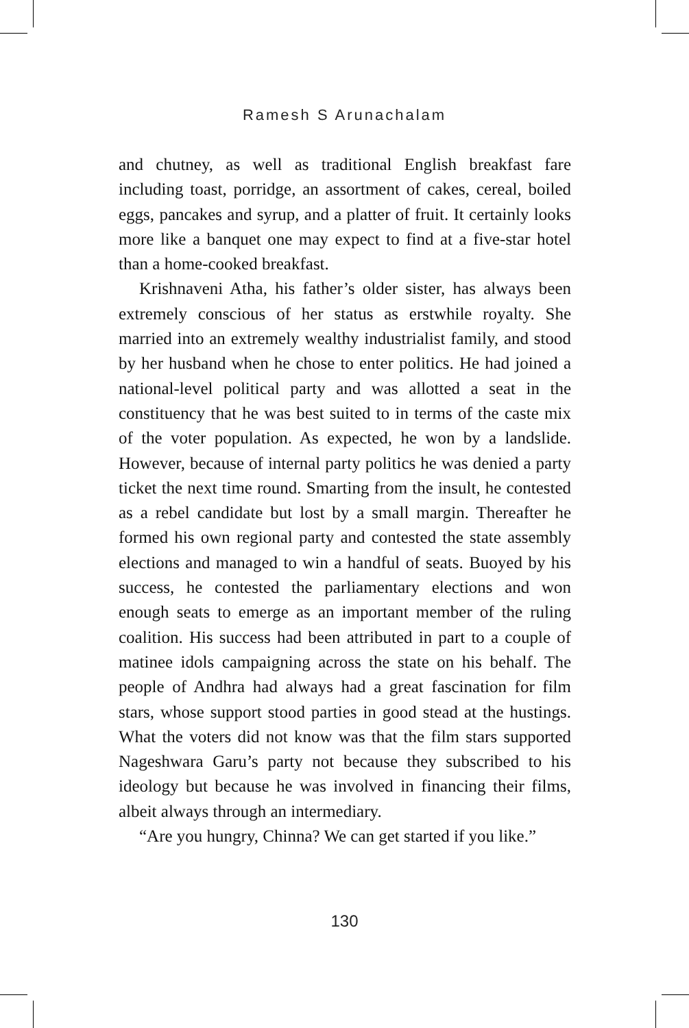Ramesh S Arunachalam
and chutney, as well as traditional English breakfast fare including toast, porridge, an assortment of cakes, cereal, boiled eggs, pancakes and syrup, and a platter of fruit. It certainly looks more like a banquet one may expect to find at a five-star hotel than a home-cooked breakfast.
Krishnaveni Atha, his father’s older sister, has always been extremely conscious of her status as erstwhile royalty. She married into an extremely wealthy industrialist family, and stood by her husband when he chose to enter politics. He had joined a national-level political party and was allotted a seat in the constituency that he was best suited to in terms of the caste mix of the voter population. As expected, he won by a landslide. However, because of internal party politics he was denied a party ticket the next time round. Smarting from the insult, he contested as a rebel candidate but lost by a small margin. Thereafter he formed his own regional party and contested the state assembly elections and managed to win a handful of seats. Buoyed by his success, he contested the parliamentary elections and won enough seats to emerge as an important member of the ruling coalition. His success had been attributed in part to a couple of matinee idols campaigning across the state on his behalf. The people of Andhra had always had a great fascination for film stars, whose support stood parties in good stead at the hustings. What the voters did not know was that the film stars supported Nageshwara Garu’s party not because they subscribed to his ideology but because he was involved in financing their films, albeit always through an intermediary.
“Are you hungry, Chinna? We can get started if you like.”
130